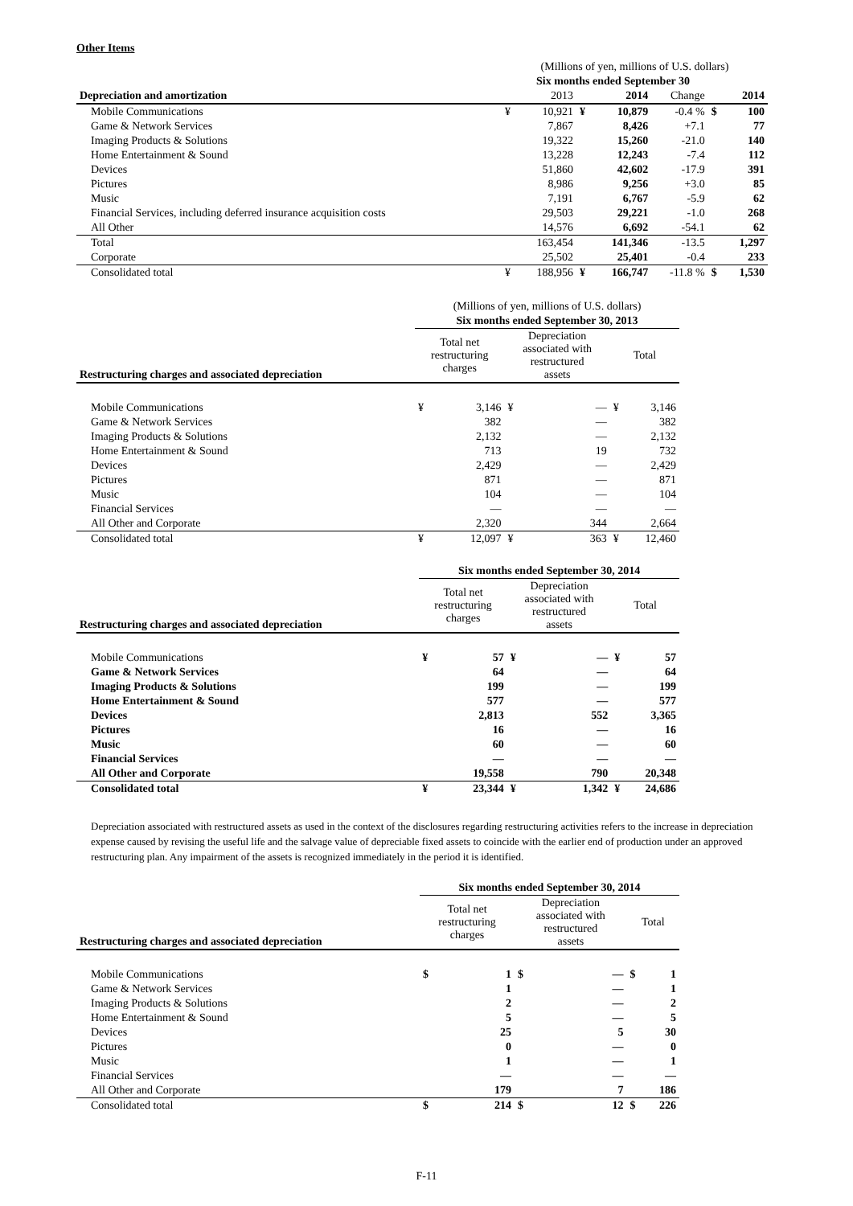Other Items
| | (Millions of yen, millions of U.S. dollars) | | | | | | |
| | Six months ended September 30 | | | | | | |
| Depreciation and amortization | | 2013 | | 2014 | Change | | 2014 |
| Mobile Communications | ¥ | 10,921 | ¥ | 10,879 | -0.4 % | $ | 100 |
| Game & Network Services | | 7,867 | | 8,426 | +7.1 | | 77 |
| Imaging Products & Solutions | | 19,322 | | 15,260 | -21.0 | | 140 |
| Home Entertainment & Sound | | 13,228 | | 12,243 | -7.4 | | 112 |
| Devices | | 51,860 | | 42,602 | -17.9 | | 391 |
| Pictures | | 8,986 | | 9,256 | +3.0 | | 85 |
| Music | | 7,191 | | 6,767 | -5.9 | | 62 |
| Financial Services, including deferred insurance acquisition costs | | 29,503 | | 29,221 | -1.0 | | 268 |
| All Other | | 14,576 | | 6,692 | -54.1 | | 62 |
| Total | | 163,454 | | 141,346 | -13.5 | | 1,297 |
| Corporate | | 25,502 | | 25,401 | -0.4 | | 233 |
| Consolidated total | ¥ | 188,956 | ¥ | 166,747 | -11.8 % | $ | 1,530 |
| | (Millions of yen, millions of U.S. dollars) | | | | | |
| | Six months ended September 30, 2013 | | | | | |
| Restructuring charges and associated depreciation | Total net restructuring charges | | Depreciation associated with restructured assets | | Total | |
| Mobile Communications | ¥ | 3,146 | ¥ | — | ¥ | 3,146 |
| Game & Network Services | | 382 | | — | | 382 |
| Imaging Products & Solutions | | 2,132 | | — | | 2,132 |
| Home Entertainment & Sound | | 713 | | 19 | | 732 |
| Devices | | 2,429 | | — | | 2,429 |
| Pictures | | 871 | | — | | 871 |
| Music | | 104 | | — | | 104 |
| Financial Services | | — | | — | | — |
| All Other and Corporate | | 2,320 | | 344 | | 2,664 |
| Consolidated total | ¥ | 12,097 | ¥ | 363 | ¥ | 12,460 |
| | Six months ended September 30, 2014 | | | | | |
| Restructuring charges and associated depreciation | Total net restructuring charges | | Depreciation associated with restructured assets | | Total | |
| Mobile Communications | ¥ | 57 | ¥ | — | ¥ | 57 |
| Game & Network Services | | 64 | | — | | 64 |
| Imaging Products & Solutions | | 199 | | — | | 199 |
| Home Entertainment & Sound | | 577 | | — | | 577 |
| Devices | | 2,813 | | 552 | | 3,365 |
| Pictures | | 16 | | — | | 16 |
| Music | | 60 | | — | | 60 |
| Financial Services | | — | | — | | — |
| All Other and Corporate | | 19,558 | | 790 | | 20,348 |
| Consolidated total | ¥ | 23,344 | ¥ | 1,342 | ¥ | 24,686 |
Depreciation associated with restructured assets as used in the context of the disclosures regarding restructuring activities refers to the increase in depreciation expense caused by revising the useful life and the salvage value of depreciable fixed assets to coincide with the earlier end of production under an approved restructuring plan. Any impairment of the assets is recognized immediately in the period it is identified.
| | Six months ended September 30, 2014 | | | | | |
| Restructuring charges and associated depreciation | Total net restructuring charges | | Depreciation associated with restructured assets | | Total | |
| Mobile Communications | $ | 1 | $ | — | $ | 1 |
| Game & Network Services | | 1 | | — | | 1 |
| Imaging Products & Solutions | | 2 | | — | | 2 |
| Home Entertainment & Sound | | 5 | | — | | 5 |
| Devices | | 25 | | 5 | | 30 |
| Pictures | | 0 | | — | | 0 |
| Music | | 1 | | — | | 1 |
| Financial Services | | — | | — | | — |
| All Other and Corporate | | 179 | | 7 | | 186 |
| Consolidated total | $ | 214 | $ | 12 | $ | 226 |
F-11